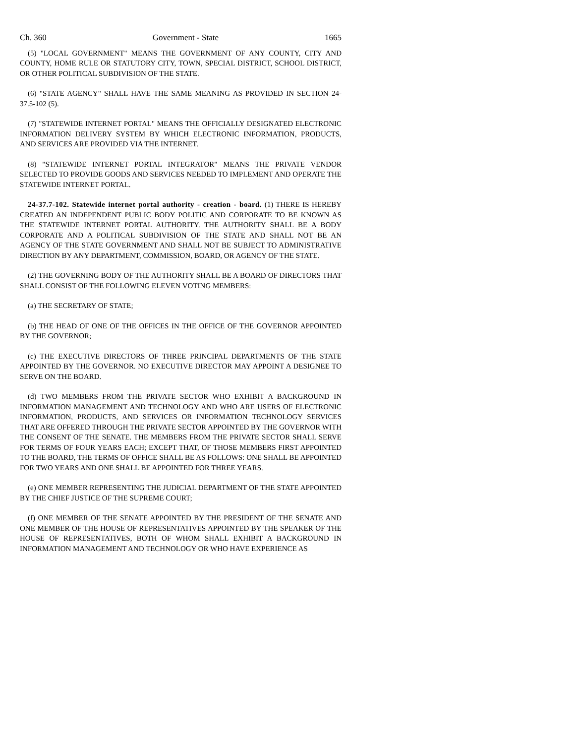Ch. 360 Government - State 1665
(5) "LOCAL GOVERNMENT" MEANS THE GOVERNMENT OF ANY COUNTY, CITY AND COUNTY, HOME RULE OR STATUTORY CITY, TOWN, SPECIAL DISTRICT, SCHOOL DISTRICT, OR OTHER POLITICAL SUBDIVISION OF THE STATE.
(6) "STATE AGENCY" SHALL HAVE THE SAME MEANING AS PROVIDED IN SECTION 24-37.5-102 (5).
(7) "STATEWIDE INTERNET PORTAL" MEANS THE OFFICIALLY DESIGNATED ELECTRONIC INFORMATION DELIVERY SYSTEM BY WHICH ELECTRONIC INFORMATION, PRODUCTS, AND SERVICES ARE PROVIDED VIA THE INTERNET.
(8) "STATEWIDE INTERNET PORTAL INTEGRATOR" MEANS THE PRIVATE VENDOR SELECTED TO PROVIDE GOODS AND SERVICES NEEDED TO IMPLEMENT AND OPERATE THE STATEWIDE INTERNET PORTAL.
24-37.7-102. Statewide internet portal authority - creation - board. (1) THERE IS HEREBY CREATED AN INDEPENDENT PUBLIC BODY POLITIC AND CORPORATE TO BE KNOWN AS THE STATEWIDE INTERNET PORTAL AUTHORITY. THE AUTHORITY SHALL BE A BODY CORPORATE AND A POLITICAL SUBDIVISION OF THE STATE AND SHALL NOT BE AN AGENCY OF THE STATE GOVERNMENT AND SHALL NOT BE SUBJECT TO ADMINISTRATIVE DIRECTION BY ANY DEPARTMENT, COMMISSION, BOARD, OR AGENCY OF THE STATE.
(2) THE GOVERNING BODY OF THE AUTHORITY SHALL BE A BOARD OF DIRECTORS THAT SHALL CONSIST OF THE FOLLOWING ELEVEN VOTING MEMBERS:
(a) THE SECRETARY OF STATE;
(b) THE HEAD OF ONE OF THE OFFICES IN THE OFFICE OF THE GOVERNOR APPOINTED BY THE GOVERNOR;
(c) THE EXECUTIVE DIRECTORS OF THREE PRINCIPAL DEPARTMENTS OF THE STATE APPOINTED BY THE GOVERNOR. NO EXECUTIVE DIRECTOR MAY APPOINT A DESIGNEE TO SERVE ON THE BOARD.
(d) TWO MEMBERS FROM THE PRIVATE SECTOR WHO EXHIBIT A BACKGROUND IN INFORMATION MANAGEMENT AND TECHNOLOGY AND WHO ARE USERS OF ELECTRONIC INFORMATION, PRODUCTS, AND SERVICES OR INFORMATION TECHNOLOGY SERVICES THAT ARE OFFERED THROUGH THE PRIVATE SECTOR APPOINTED BY THE GOVERNOR WITH THE CONSENT OF THE SENATE. THE MEMBERS FROM THE PRIVATE SECTOR SHALL SERVE FOR TERMS OF FOUR YEARS EACH; EXCEPT THAT, OF THOSE MEMBERS FIRST APPOINTED TO THE BOARD, THE TERMS OF OFFICE SHALL BE AS FOLLOWS: ONE SHALL BE APPOINTED FOR TWO YEARS AND ONE SHALL BE APPOINTED FOR THREE YEARS.
(e) ONE MEMBER REPRESENTING THE JUDICIAL DEPARTMENT OF THE STATE APPOINTED BY THE CHIEF JUSTICE OF THE SUPREME COURT;
(f) ONE MEMBER OF THE SENATE APPOINTED BY THE PRESIDENT OF THE SENATE AND ONE MEMBER OF THE HOUSE OF REPRESENTATIVES APPOINTED BY THE SPEAKER OF THE HOUSE OF REPRESENTATIVES, BOTH OF WHOM SHALL EXHIBIT A BACKGROUND IN INFORMATION MANAGEMENT AND TECHNOLOGY OR WHO HAVE EXPERIENCE AS